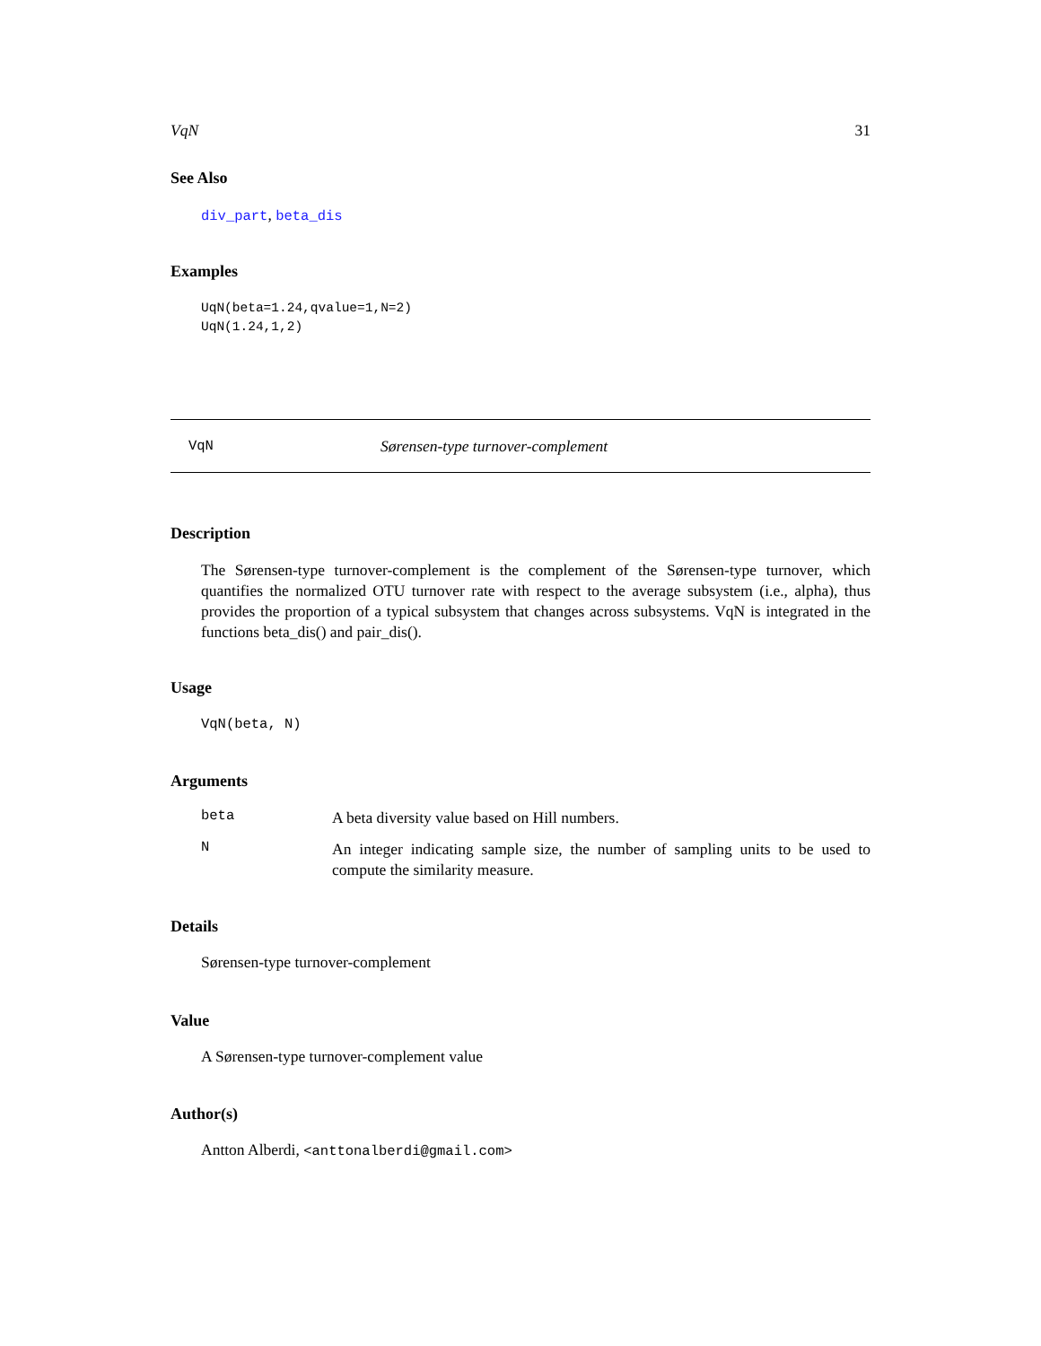VqN 31
See Also
div_part, beta_dis
Examples
UqN(beta=1.24,qvalue=1,N=2)
UqN(1.24,1,2)
VqN Sørensen-type turnover-complement
Description
The Sørensen-type turnover-complement is the complement of the Sørensen-type turnover, which quantifies the normalized OTU turnover rate with respect to the average subsystem (i.e., alpha), thus provides the proportion of a typical subsystem that changes across subsystems. VqN is integrated in the functions beta_dis() and pair_dis().
Usage
VqN(beta, N)
Arguments
beta
A beta diversity value based on Hill numbers.
N
An integer indicating sample size, the number of sampling units to be used to compute the similarity measure.
Details
Sørensen-type turnover-complement
Value
A Sørensen-type turnover-complement value
Author(s)
Antton Alberdi, <anttonalberdi@gmail.com>